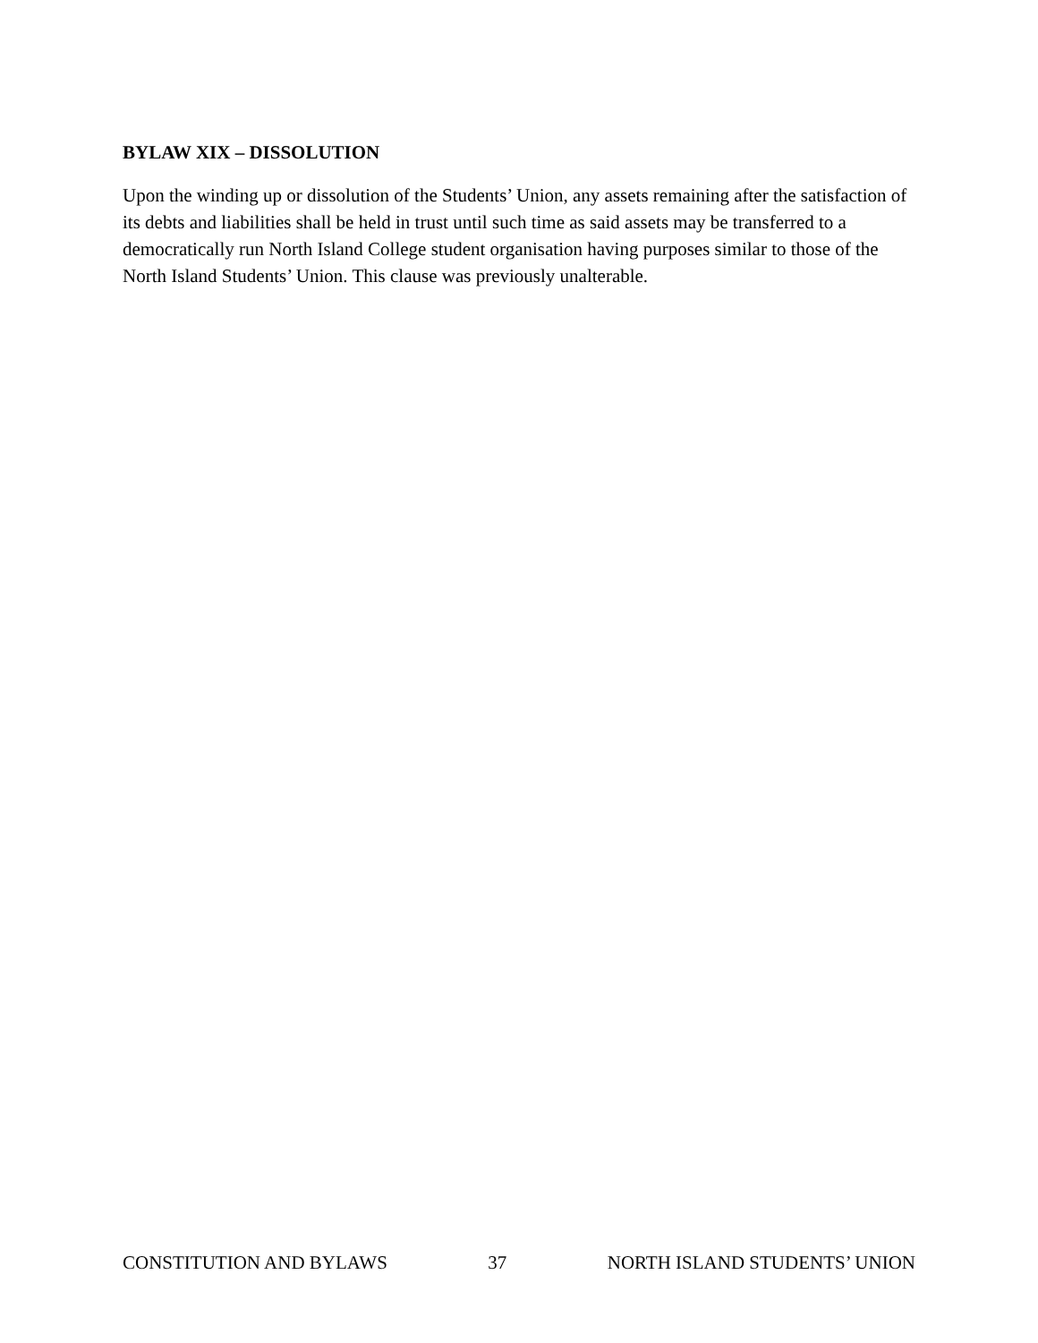BYLAW XIX – DISSOLUTION
Upon the winding up or dissolution of the Students’ Union, any assets remaining after the satisfaction of its debts and liabilities shall be held in trust until such time as said assets may be transferred to a democratically run North Island College student organisation having purposes similar to those of the North Island Students’ Union. This clause was previously unalterable.
CONSTITUTION AND BYLAWS 37 NORTH ISLAND STUDENTS’ UNION